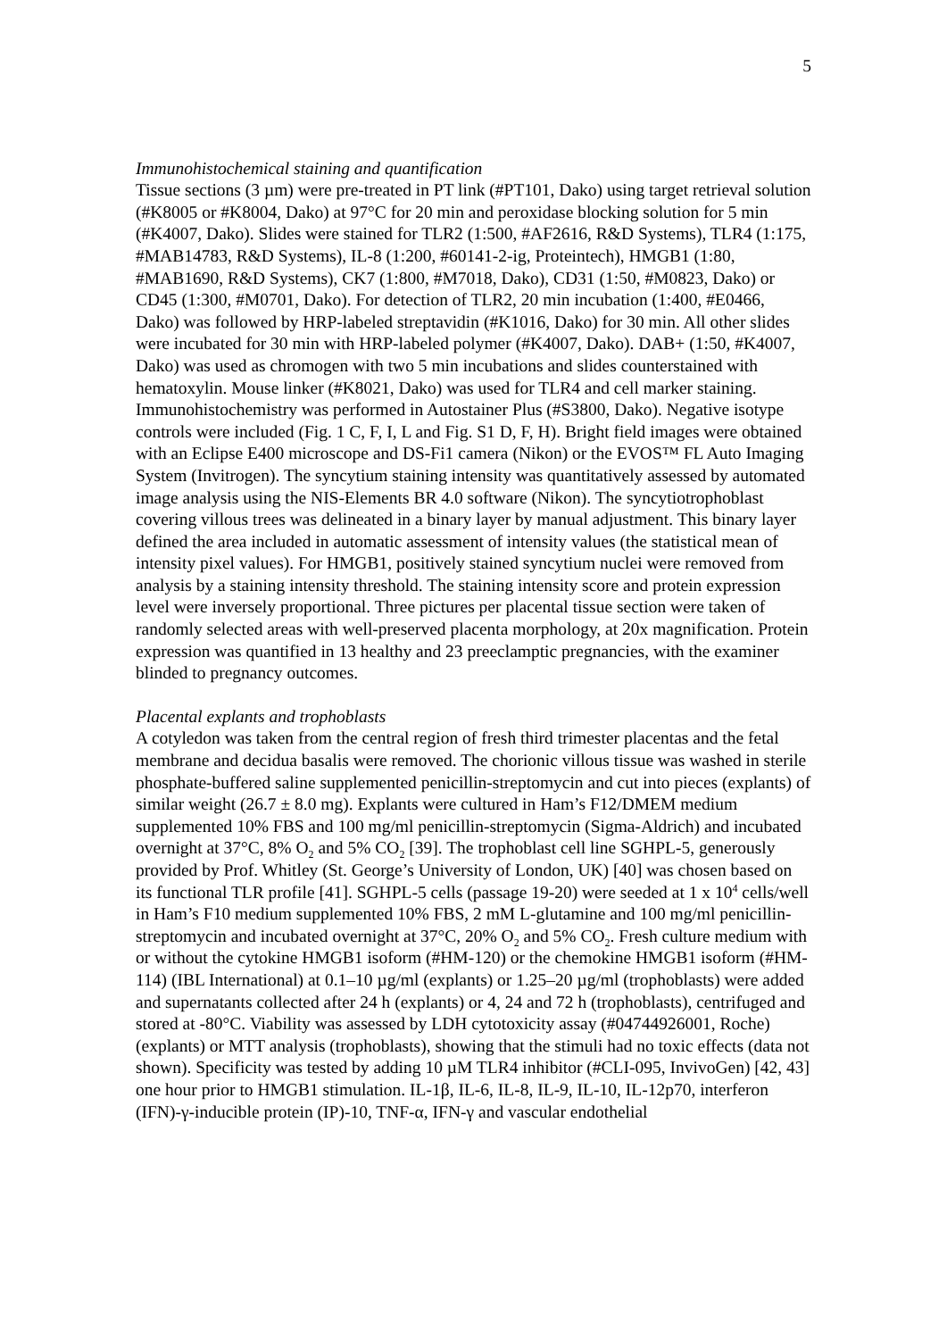5
Immunohistochemical staining and quantification
Tissue sections (3 µm) were pre-treated in PT link (#PT101, Dako) using target retrieval solution (#K8005 or #K8004, Dako) at 97°C for 20 min and peroxidase blocking solution for 5 min (#K4007, Dako). Slides were stained for TLR2 (1:500, #AF2616, R&D Systems), TLR4 (1:175, #MAB14783, R&D Systems), IL-8 (1:200, #60141-2-ig, Proteintech), HMGB1 (1:80, #MAB1690, R&D Systems), CK7 (1:800, #M7018, Dako), CD31 (1:50, #M0823, Dako) or CD45 (1:300, #M0701, Dako). For detection of TLR2, 20 min incubation (1:400, #E0466, Dako) was followed by HRP-labeled streptavidin (#K1016, Dako) for 30 min. All other slides were incubated for 30 min with HRP-labeled polymer (#K4007, Dako). DAB+ (1:50, #K4007, Dako) was used as chromogen with two 5 min incubations and slides counterstained with hematoxylin. Mouse linker (#K8021, Dako) was used for TLR4 and cell marker staining. Immunohistochemistry was performed in Autostainer Plus (#S3800, Dako). Negative isotype controls were included (Fig. 1 C, F, I, L and Fig. S1 D, F, H). Bright field images were obtained with an Eclipse E400 microscope and DS-Fi1 camera (Nikon) or the EVOS™ FL Auto Imaging System (Invitrogen). The syncytium staining intensity was quantitatively assessed by automated image analysis using the NIS-Elements BR 4.0 software (Nikon). The syncytiotrophoblast covering villous trees was delineated in a binary layer by manual adjustment. This binary layer defined the area included in automatic assessment of intensity values (the statistical mean of intensity pixel values). For HMGB1, positively stained syncytium nuclei were removed from analysis by a staining intensity threshold. The staining intensity score and protein expression level were inversely proportional. Three pictures per placental tissue section were taken of randomly selected areas with well-preserved placenta morphology, at 20x magnification. Protein expression was quantified in 13 healthy and 23 preeclamptic pregnancies, with the examiner blinded to pregnancy outcomes.
Placental explants and trophoblasts
A cotyledon was taken from the central region of fresh third trimester placentas and the fetal membrane and decidua basalis were removed. The chorionic villous tissue was washed in sterile phosphate-buffered saline supplemented penicillin-streptomycin and cut into pieces (explants) of similar weight (26.7 ± 8.0 mg). Explants were cultured in Ham’s F12/DMEM medium supplemented 10% FBS and 100 mg/ml penicillin-streptomycin (Sigma-Aldrich) and incubated overnight at 37°C, 8% O<sub>2</sub> and 5% CO<sub>2</sub> [39]. The trophoblast cell line SGHPL-5, generously provided by Prof. Whitley (St. George’s University of London, UK) [40] was chosen based on its functional TLR profile [41]. SGHPL-5 cells (passage 19-20) were seeded at 1 x 10<sup>4</sup> cells/well in Ham’s F10 medium supplemented 10% FBS, 2 mM L-glutamine and 100 mg/ml penicillin-streptomycin and incubated overnight at 37°C, 20% O<sub>2</sub> and 5% CO<sub>2</sub>. Fresh culture medium with or without the cytokine HMGB1 isoform (#HM-120) or the chemokine HMGB1 isoform (#HM-114) (IBL International) at 0.1–10 µg/ml (explants) or 1.25–20 µg/ml (trophoblasts) were added and supernatants collected after 24 h (explants) or 4, 24 and 72 h (trophoblasts), centrifuged and stored at -80°C. Viability was assessed by LDH cytotoxicity assay (#04744926001, Roche) (explants) or MTT analysis (trophoblasts), showing that the stimuli had no toxic effects (data not shown). Specificity was tested by adding 10 µM TLR4 inhibitor (#CLI-095, InvivoGen) [42, 43] one hour prior to HMGB1 stimulation. IL-1β, IL-6, IL-8, IL-9, IL-10, IL-12p70, interferon (IFN)-γ-inducible protein (IP)-10, TNF-α, IFN-γ and vascular endothelial